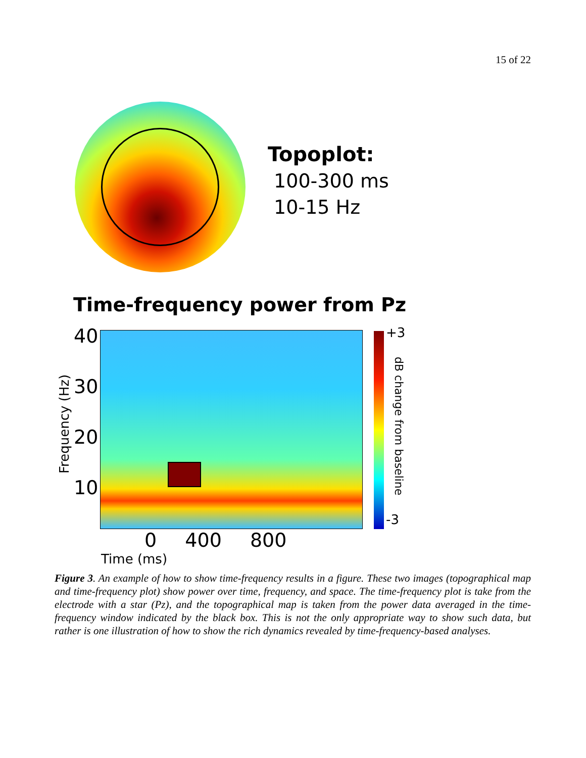15 of 22
Topoplot:
100-300 ms
10-15 Hz
Time-frequency power from Pz
Frequency (Hz)
40
30
20
10
+3
dB change from baseline
-3
0 400 800
Time (ms)
Figure 3. An example of how to show time-frequency results in a figure. These two images (topographical map and time-frequency plot) show power over time, frequency, and space. The time-frequency plot is take from the electrode with a star (Pz), and the topographical map is taken from the power data averaged in the time-frequency window indicated by the black box. This is not the only appropriate way to show such data, but rather is one illustration of how to show the rich dynamics revealed by time-frequency-based analyses.